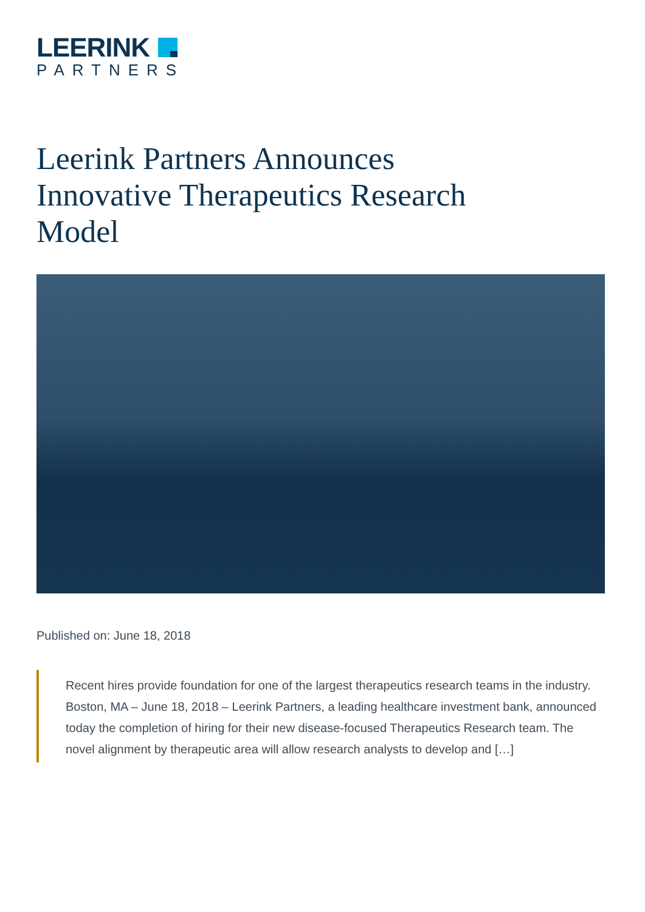LEERINK
PARTNERS
Leerink Partners Announces Innovative Therapeutics Research Model
Published on: June 18, 2018
Recent hires provide foundation for one of the largest therapeutics research teams in the industry. Boston, MA – June 18, 2018 – Leerink Partners, a leading healthcare investment bank, announced today the completion of hiring for their new disease-focused Therapeutics Research team. The novel alignment by therapeutic area will allow research analysts to develop and […]